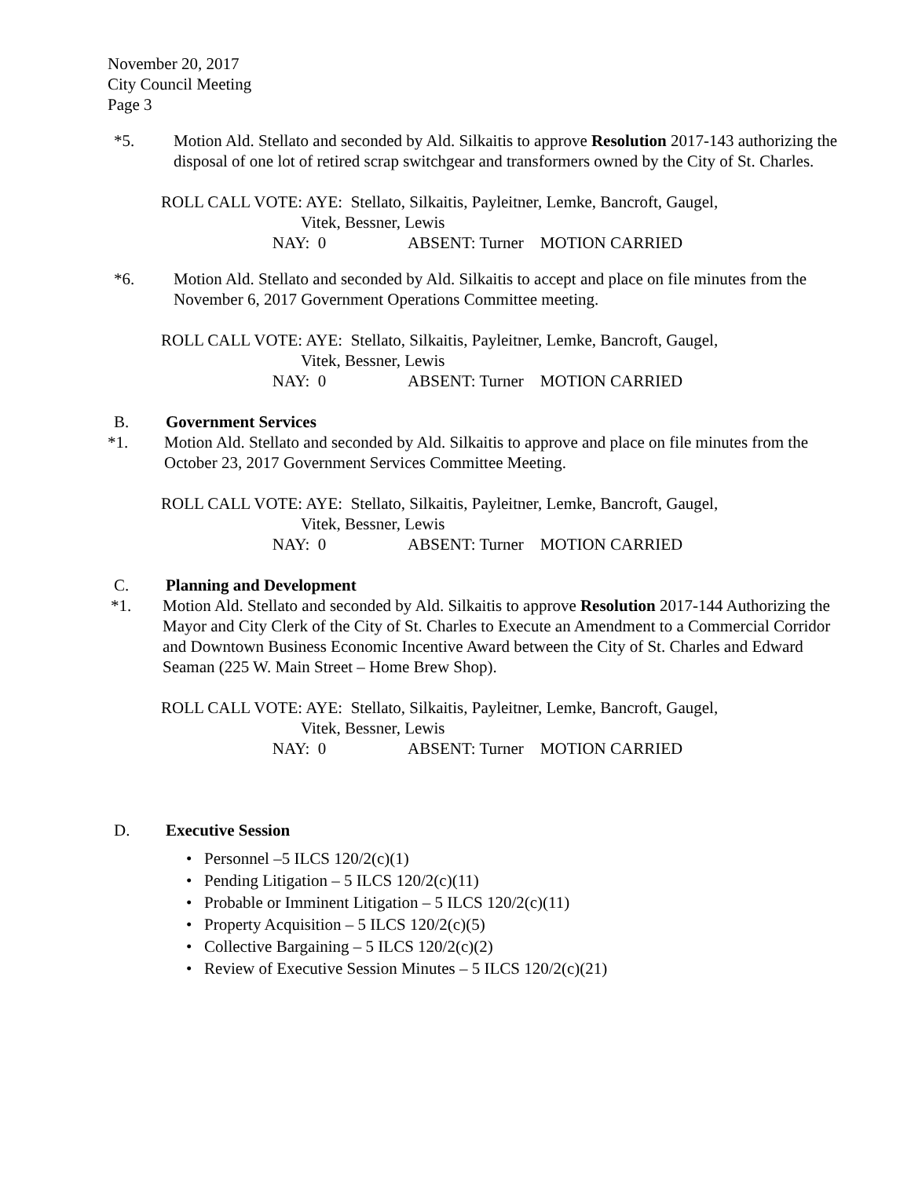November 20, 2017
City Council Meeting
Page 3
*5. Motion Ald. Stellato and seconded by Ald. Silkaitis to approve Resolution 2017-143 authorizing the disposal of one lot of retired scrap switchgear and transformers owned by the City of St. Charles.
ROLL CALL VOTE: AYE: Stellato, Silkaitis, Payleitner, Lemke, Bancroft, Gaugel,
Vitek, Bessner, Lewis
NAY: 0 ABSENT: Turner MOTION CARRIED
*6. Motion Ald. Stellato and seconded by Ald. Silkaitis to accept and place on file minutes from the November 6, 2017 Government Operations Committee meeting.
ROLL CALL VOTE: AYE: Stellato, Silkaitis, Payleitner, Lemke, Bancroft, Gaugel,
Vitek, Bessner, Lewis
NAY: 0 ABSENT: Turner MOTION CARRIED
B. Government Services
*1. Motion Ald. Stellato and seconded by Ald. Silkaitis to approve and place on file minutes from the October 23, 2017 Government Services Committee Meeting.
ROLL CALL VOTE: AYE: Stellato, Silkaitis, Payleitner, Lemke, Bancroft, Gaugel,
Vitek, Bessner, Lewis
NAY: 0 ABSENT: Turner MOTION CARRIED
C. Planning and Development
*1. Motion Ald. Stellato and seconded by Ald. Silkaitis to approve Resolution 2017-144 Authorizing the Mayor and City Clerk of the City of St. Charles to Execute an Amendment to a Commercial Corridor and Downtown Business Economic Incentive Award between the City of St. Charles and Edward Seaman (225 W. Main Street – Home Brew Shop).
ROLL CALL VOTE: AYE: Stellato, Silkaitis, Payleitner, Lemke, Bancroft, Gaugel,
Vitek, Bessner, Lewis
NAY: 0 ABSENT: Turner MOTION CARRIED
D. Executive Session
• Personnel –5 ILCS 120/2(c)(1)
• Pending Litigation – 5 ILCS 120/2(c)(11)
• Probable or Imminent Litigation – 5 ILCS 120/2(c)(11)
• Property Acquisition – 5 ILCS 120/2(c)(5)
• Collective Bargaining – 5 ILCS 120/2(c)(2)
• Review of Executive Session Minutes – 5 ILCS 120/2(c)(21)